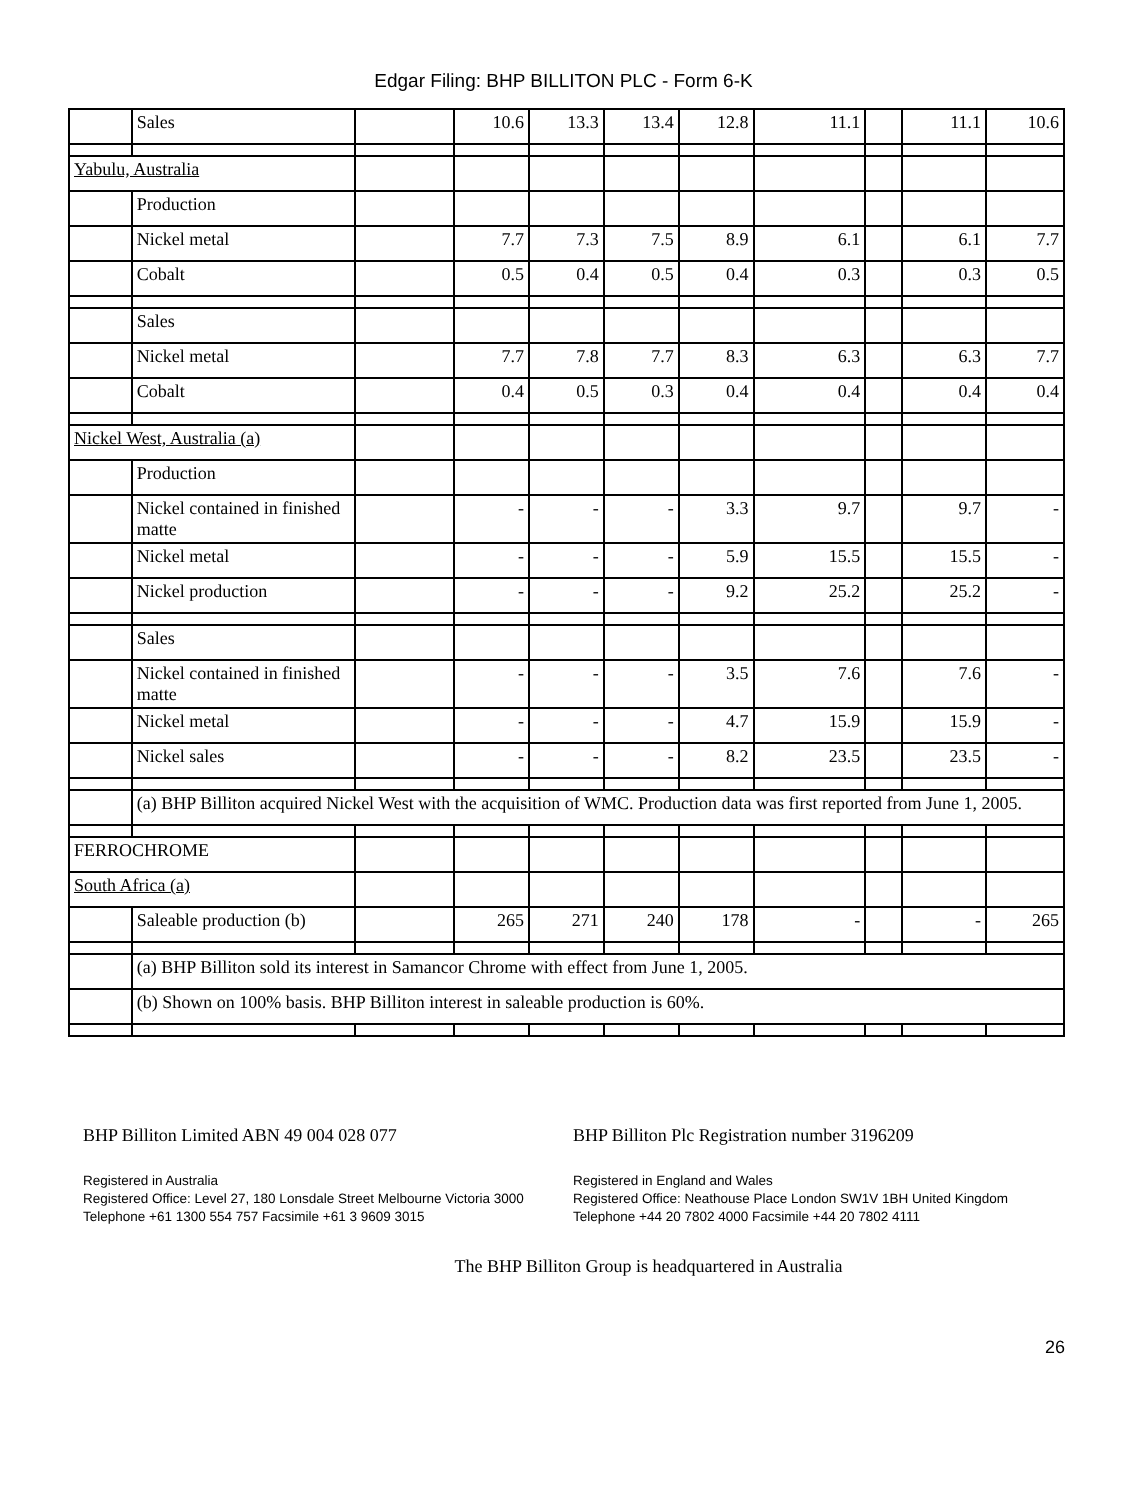Edgar Filing: BHP BILLITON PLC - Form 6-K
| | Sales | | 10.6 | 13.3 | 13.4 | 12.8 | 11.1 | | 11.1 | 10.6 |
| Yabulu, Australia | | | | | | | | | | |
| | Production | | | | | | | | | |
| | Nickel metal | | 7.7 | 7.3 | 7.5 | 8.9 | 6.1 | | 6.1 | 7.7 |
| | Cobalt | | 0.5 | 0.4 | 0.5 | 0.4 | 0.3 | | 0.3 | 0.5 |
| | Sales | | | | | | | | | |
| | Nickel metal | | 7.7 | 7.8 | 7.7 | 8.3 | 6.3 | | 6.3 | 7.7 |
| | Cobalt | | 0.4 | 0.5 | 0.3 | 0.4 | 0.4 | | 0.4 | 0.4 |
| Nickel West, Australia (a) | | | | | | | | | | |
| | Production | | | | | | | | | |
| | Nickel contained in finished matte | | - | - | - | 3.3 | 9.7 | | 9.7 | - |
| | Nickel metal | | - | - | - | 5.9 | 15.5 | | 15.5 | - |
| | Nickel production | | - | - | - | 9.2 | 25.2 | | 25.2 | - |
| | Sales | | | | | | | | | |
| | Nickel contained in finished matte | | - | - | - | 3.5 | 7.6 | | 7.6 | - |
| | Nickel metal | | - | - | - | 4.7 | 15.9 | | 15.9 | - |
| | Nickel sales | | - | - | - | 8.2 | 23.5 | | 23.5 | - |
| | (a) BHP Billiton acquired Nickel West with the acquisition of WMC. Production data was first reported from June 1, 2005. | | | | | | | | | |
| FERROCHROME | | | | | | | | | | |
| South Africa (a) | | | | | | | | | | |
| | Saleable production (b) | | 265 | 271 | 240 | 178 | - | | - | 265 |
| | (a) BHP Billiton sold its interest in Samancor Chrome with effect from June 1, 2005. | | | | | | | | | |
| | (b) Shown on 100% basis. BHP Billiton interest in saleable production is 60%. | | | | | | | | | |
BHP Billiton Limited ABN 49 004 028 077
Registered in Australia
Registered Office: Level 27, 180 Lonsdale Street Melbourne Victoria 3000
Telephone +61 1300 554 757 Facsimile +61 3 9609 3015
BHP Billiton Plc Registration number 3196209
Registered in England and Wales
Registered Office: Neathouse Place London SW1V 1BH United Kingdom
Telephone +44 20 7802 4000 Facsimile +44 20 7802 4111
The BHP Billiton Group is headquartered in Australia
26